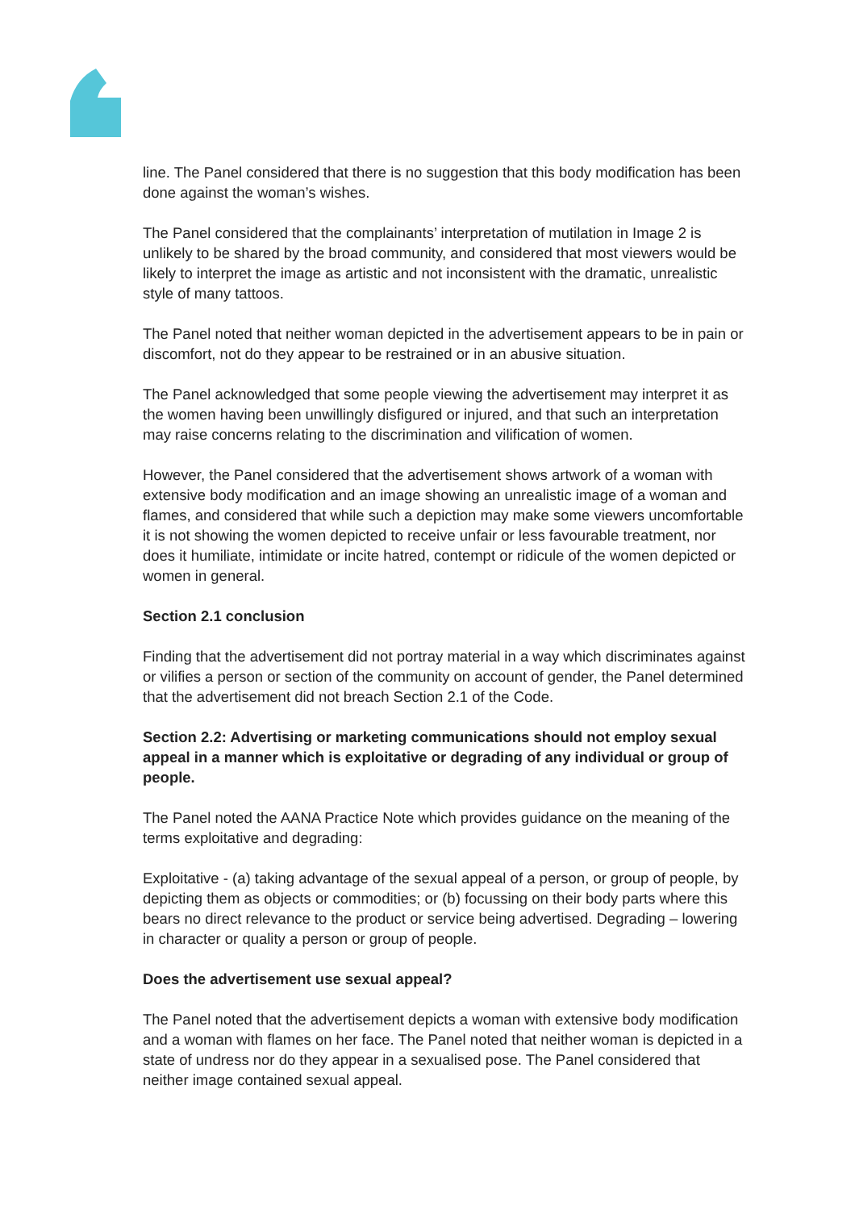line. The Panel considered that there is no suggestion that this body modification has been done against the woman’s wishes.
The Panel considered that the complainants’ interpretation of mutilation in Image 2 is unlikely to be shared by the broad community, and considered that most viewers would be likely to interpret the image as artistic and not inconsistent with the dramatic, unrealistic style of many tattoos.
The Panel noted that neither woman depicted in the advertisement appears to be in pain or discomfort, not do they appear to be restrained or in an abusive situation.
The Panel acknowledged that some people viewing the advertisement may interpret it as the women having been unwillingly disfigured or injured, and that such an interpretation may raise concerns relating to the discrimination and vilification of women.
However, the Panel considered that the advertisement shows artwork of a woman with extensive body modification and an image showing an unrealistic image of a woman and flames, and considered that while such a depiction may make some viewers uncomfortable it is not showing the women depicted to receive unfair or less favourable treatment, nor does it humiliate, intimidate or incite hatred, contempt or ridicule of the women depicted or women in general.
Section 2.1 conclusion
Finding that the advertisement did not portray material in a way which discriminates against or vilifies a person or section of the community on account of gender, the Panel determined that the advertisement did not breach Section 2.1 of the Code.
Section 2.2: Advertising or marketing communications should not employ sexual appeal in a manner which is exploitative or degrading of any individual or group of people.
The Panel noted the AANA Practice Note which provides guidance on the meaning of the terms exploitative and degrading:
Exploitative - (a) taking advantage of the sexual appeal of a person, or group of people, by depicting them as objects or commodities; or (b) focussing on their body parts where this bears no direct relevance to the product or service being advertised. Degrading – lowering in character or quality a person or group of people.
Does the advertisement use sexual appeal?
The Panel noted that the advertisement depicts a woman with extensive body modification and a woman with flames on her face. The Panel noted that neither woman is depicted in a state of undress nor do they appear in a sexualised pose. The Panel considered that neither image contained sexual appeal.